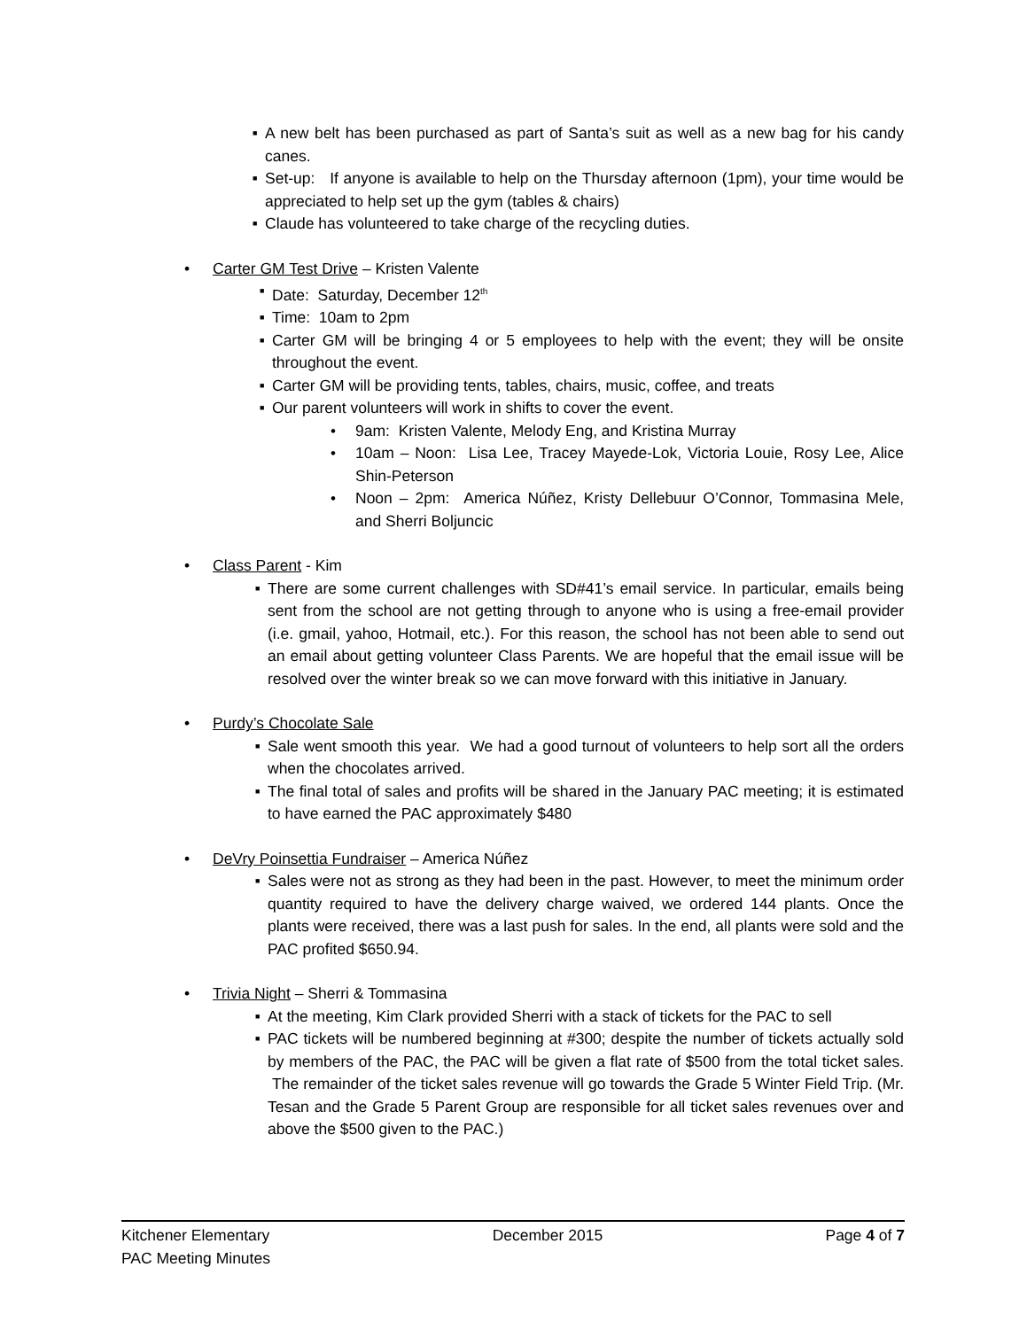■ A new belt has been purchased as part of Santa’s suit as well as a new bag for his candy canes.
■ Set-up: If anyone is available to help on the Thursday afternoon (1pm), your time would be appreciated to help set up the gym (tables & chairs)
■ Claude has volunteered to take charge of the recycling duties.
• Carter GM Test Drive – Kristen Valente
■ Date: Saturday, December 12<sup>th</sup>
■ Time: 10am to 2pm
■ Carter GM will be bringing 4 or 5 employees to help with the event; they will be onsite throughout the event.
■ Carter GM will be providing tents, tables, chairs, music, coffee, and treats
■ Our parent volunteers will work in shifts to cover the event.
• 9am: Kristen Valente, Melody Eng, and Kristina Murray
• 10am – Noon: Lisa Lee, Tracey Mayede-Lok, Victoria Louie, Rosy Lee, Alice Shin-Peterson
• Noon – 2pm: America Núñez, Kristy Dellebuur O’Connor, Tommasina Mele, and Sherri Boljuncic
• Class Parent - Kim
■ There are some current challenges with SD#41’s email service. In particular, emails being sent from the school are not getting through to anyone who is using a free-email provider (i.e. gmail, yahoo, Hotmail, etc.). For this reason, the school has not been able to send out an email about getting volunteer Class Parents. We are hopeful that the email issue will be resolved over the winter break so we can move forward with this initiative in January.
• Purdy’s Chocolate Sale
■ Sale went smooth this year. We had a good turnout of volunteers to help sort all the orders when the chocolates arrived.
■ The final total of sales and profits will be shared in the January PAC meeting; it is estimated to have earned the PAC approximately $480
• DeVry Poinsettia Fundraiser – America Núñez
■ Sales were not as strong as they had been in the past. However, to meet the minimum order quantity required to have the delivery charge waived, we ordered 144 plants. Once the plants were received, there was a last push for sales. In the end, all plants were sold and the PAC profited $650.94.
• Trivia Night – Sherri & Tommasina
■ At the meeting, Kim Clark provided Sherri with a stack of tickets for the PAC to sell
■ PAC tickets will be numbered beginning at #300; despite the number of tickets actually sold by members of the PAC, the PAC will be given a flat rate of $500 from the total ticket sales. The remainder of the ticket sales revenue will go towards the Grade 5 Winter Field Trip. (Mr. Tesan and the Grade 5 Parent Group are responsible for all ticket sales revenues over and above the $500 given to the PAC.)
Kitchener Elementary December 2015 Page 4 of 7
PAC Meeting Minutes